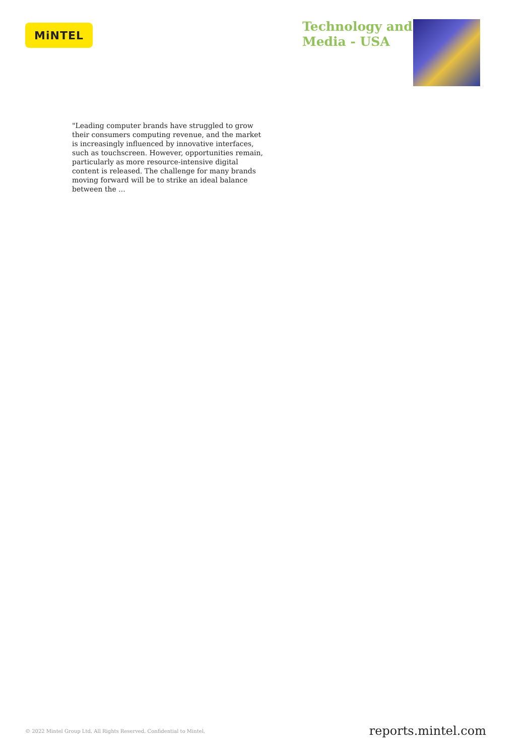MiNTEL
Technology and Media - USA
"Leading computer brands have struggled to grow their consumers computing revenue, and the market is increasingly influenced by innovative interfaces, such as touchscreen. However, opportunities remain, particularly as more resource-intensive digital content is released. The challenge for many brands moving forward will be to strike an ideal balance between the ...
© 2022 Mintel Group Ltd. All Rights Reserved. Confidential to Mintel. reports.mintel.com